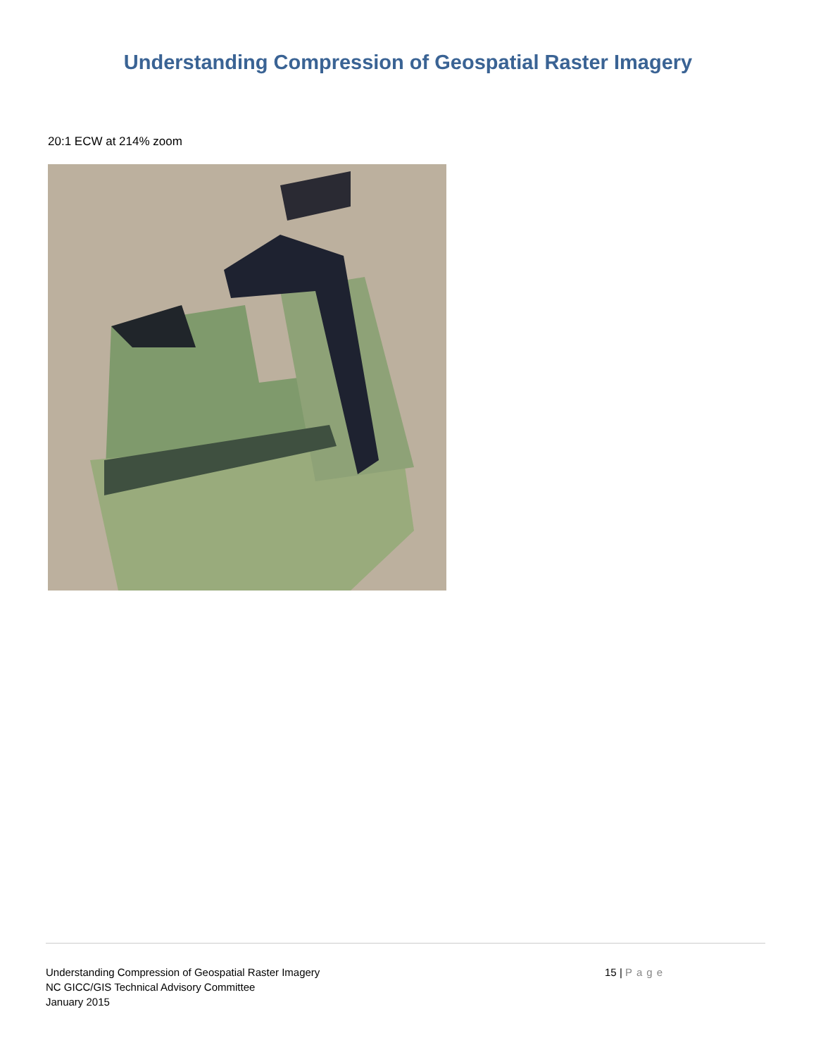Understanding Compression of Geospatial Raster Imagery
20:1 ECW at 214% zoom
Understanding Compression of Geospatial Raster Imagery
NC GICC/GIS Technical Advisory Committee
January 2015
15 | Page